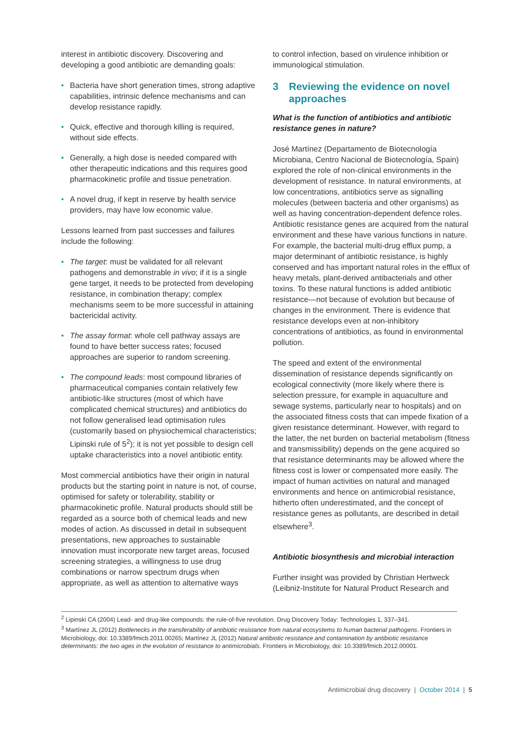interest in antibiotic discovery. Discovering and developing a good antibiotic are demanding goals:
• Bacteria have short generation times, strong adaptive capabilities, intrinsic defence mechanisms and can develop resistance rapidly.
• Quick, effective and thorough killing is required, without side effects.
• Generally, a high dose is needed compared with other therapeutic indications and this requires good pharmacokinetic profile and tissue penetration.
• A novel drug, if kept in reserve by health service providers, may have low economic value.
Lessons learned from past successes and failures include the following:
• The target: must be validated for all relevant pathogens and demonstrable in vivo; if it is a single gene target, it needs to be protected from developing resistance, in combination therapy; complex mechanisms seem to be more successful in attaining bactericidal activity.
• The assay format: whole cell pathway assays are found to have better success rates; focused approaches are superior to random screening.
• The compound leads: most compound libraries of pharmaceutical companies contain relatively few antibiotic-like structures (most of which have complicated chemical structures) and antibiotics do not follow generalised lead optimisation rules (customarily based on physiochemical characteristics; Lipinski rule of 5<sup>2</sup>); it is not yet possible to design cell uptake characteristics into a novel antibiotic entity.
Most commercial antibiotics have their origin in natural products but the starting point in nature is not, of course, optimised for safety or tolerability, stability or pharmacokinetic profile. Natural products should still be regarded as a source both of chemical leads and new modes of action. As discussed in detail in subsequent presentations, new approaches to sustainable innovation must incorporate new target areas, focused screening strategies, a willingness to use drug combinations or narrow spectrum drugs when appropriate, as well as attention to alternative ways
to control infection, based on virulence inhibition or immunological stimulation.
3 Reviewing the evidence on novel approaches
What is the function of antibiotics and antibiotic resistance genes in nature?
José Martínez (Departamento de Biotecnología Microbiana, Centro Nacional de Biotecnología, Spain) explored the role of non-clinical environments in the development of resistance. In natural environments, at low concentrations, antibiotics serve as signalling molecules (between bacteria and other organisms) as well as having concentration-dependent defence roles. Antibiotic resistance genes are acquired from the natural environment and these have various functions in nature. For example, the bacterial multi-drug efflux pump, a major determinant of antibiotic resistance, is highly conserved and has important natural roles in the efflux of heavy metals, plant-derived antibacterials and other toxins. To these natural functions is added antibiotic resistance—not because of evolution but because of changes in the environment. There is evidence that resistance develops even at non-inhibitory concentrations of antibiotics, as found in environmental pollution.
The speed and extent of the environmental dissemination of resistance depends significantly on ecological connectivity (more likely where there is selection pressure, for example in aquaculture and sewage systems, particularly near to hospitals) and on the associated fitness costs that can impede fixation of a given resistance determinant. However, with regard to the latter, the net burden on bacterial metabolism (fitness and transmissibility) depends on the gene acquired so that resistance determinants may be allowed where the fitness cost is lower or compensated more easily. The impact of human activities on natural and managed environments and hence on antimicrobial resistance, hitherto often underestimated, and the concept of resistance genes as pollutants, are described in detail elsewhere<sup>3</sup>.
Antibiotic biosynthesis and microbial interaction
Further insight was provided by Christian Hertweck (Leibniz-Institute for Natural Product Research and
<sup>2</sup> Lipinski CA (2004) Lead- and drug-like compounds: the rule-of-five revolution. Drug Discovery Today: Technologies 1, 337–341.
<sup>3</sup> Martínez JL (2012) Bottlenecks in the transferability of antibiotic resistance from natural ecosystems to human bacterial pathogens. Frontiers in Microbiology, doi: 10.3389/fmicb.2011.00265; Martínez JL (2012) Natural antibiotic resistance and contamination by antibiotic resistance determinants: the two ages in the evolution of resistance to antimicrobials. Frontiers in Microbiology, doi: 10.3389/fmicb.2012.00001.
Antimicrobial drug discovery | October 2014 | 5